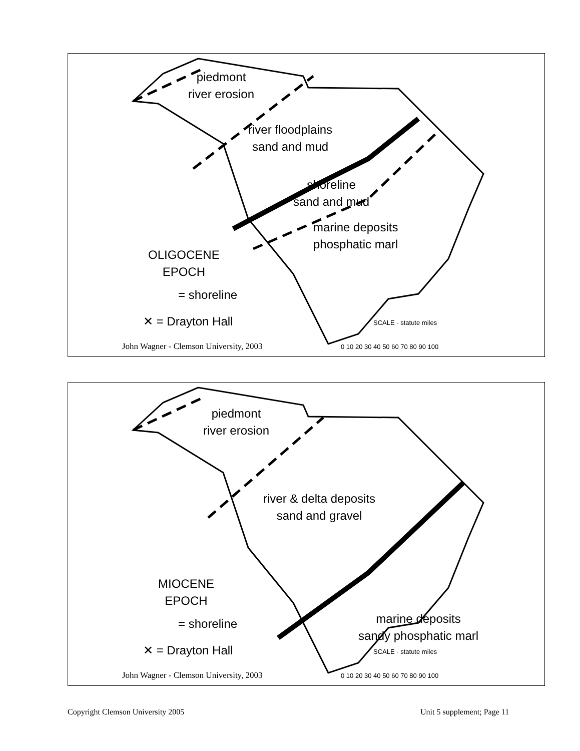piedmont
river erosion
river floodplains
sand and mud
shoreline
sand and mud
marine deposits
phosphatic marl
OLIGOCENE
EPOCH
= shoreline
✕ = Drayton Hall SCALE - statute miles
0 10 20 30 40 50 60 70 80 90 100
John Wagner - Clemson University, 2003
piedmont
river erosion
river & delta deposits
sand and gravel
MIOCENE
EPOCH
= shoreline
marine deposits
sandy phosphatic marl
✕ = Drayton Hall SCALE - statute miles
0 10 20 30 40 50 60 70 80 90 100
John Wagner - Clemson University, 2003
Copyright Clemson University 2005
Unit 5 supplement; Page 11